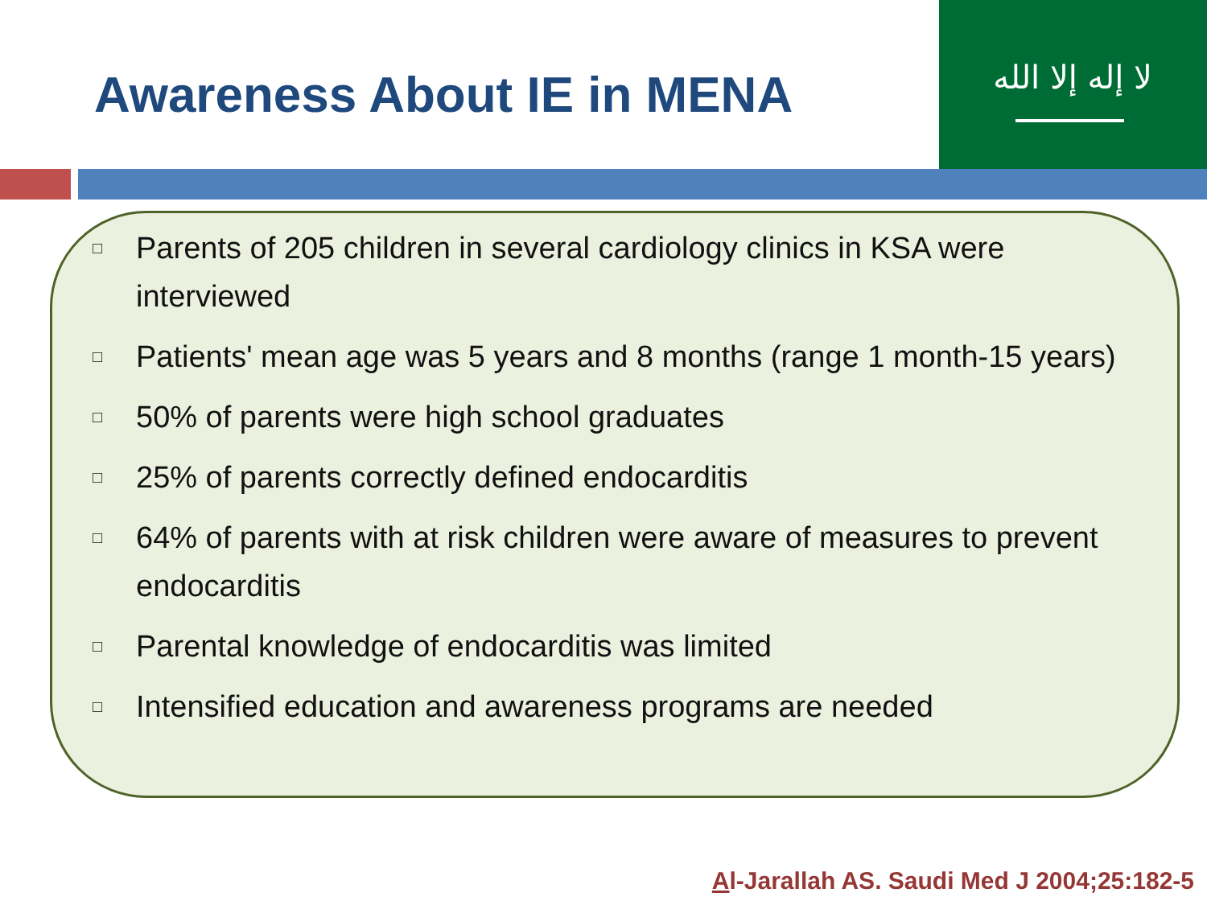Awareness About IE in MENA
لا إله إلا الله
□ Parents of 205 children in several cardiology clinics in KSA were interviewed
□ Patients' mean age was 5 years and 8 months (range 1 month-15 years)
□ 50% of parents were high school graduates
□ 25% of parents correctly defined endocarditis
□ 64% of parents with at risk children were aware of measures to prevent endocarditis
□ Parental knowledge of endocarditis was limited
□ Intensified education and awareness programs are needed
Al-Jarallah AS. Saudi Med J 2004;25:182-5